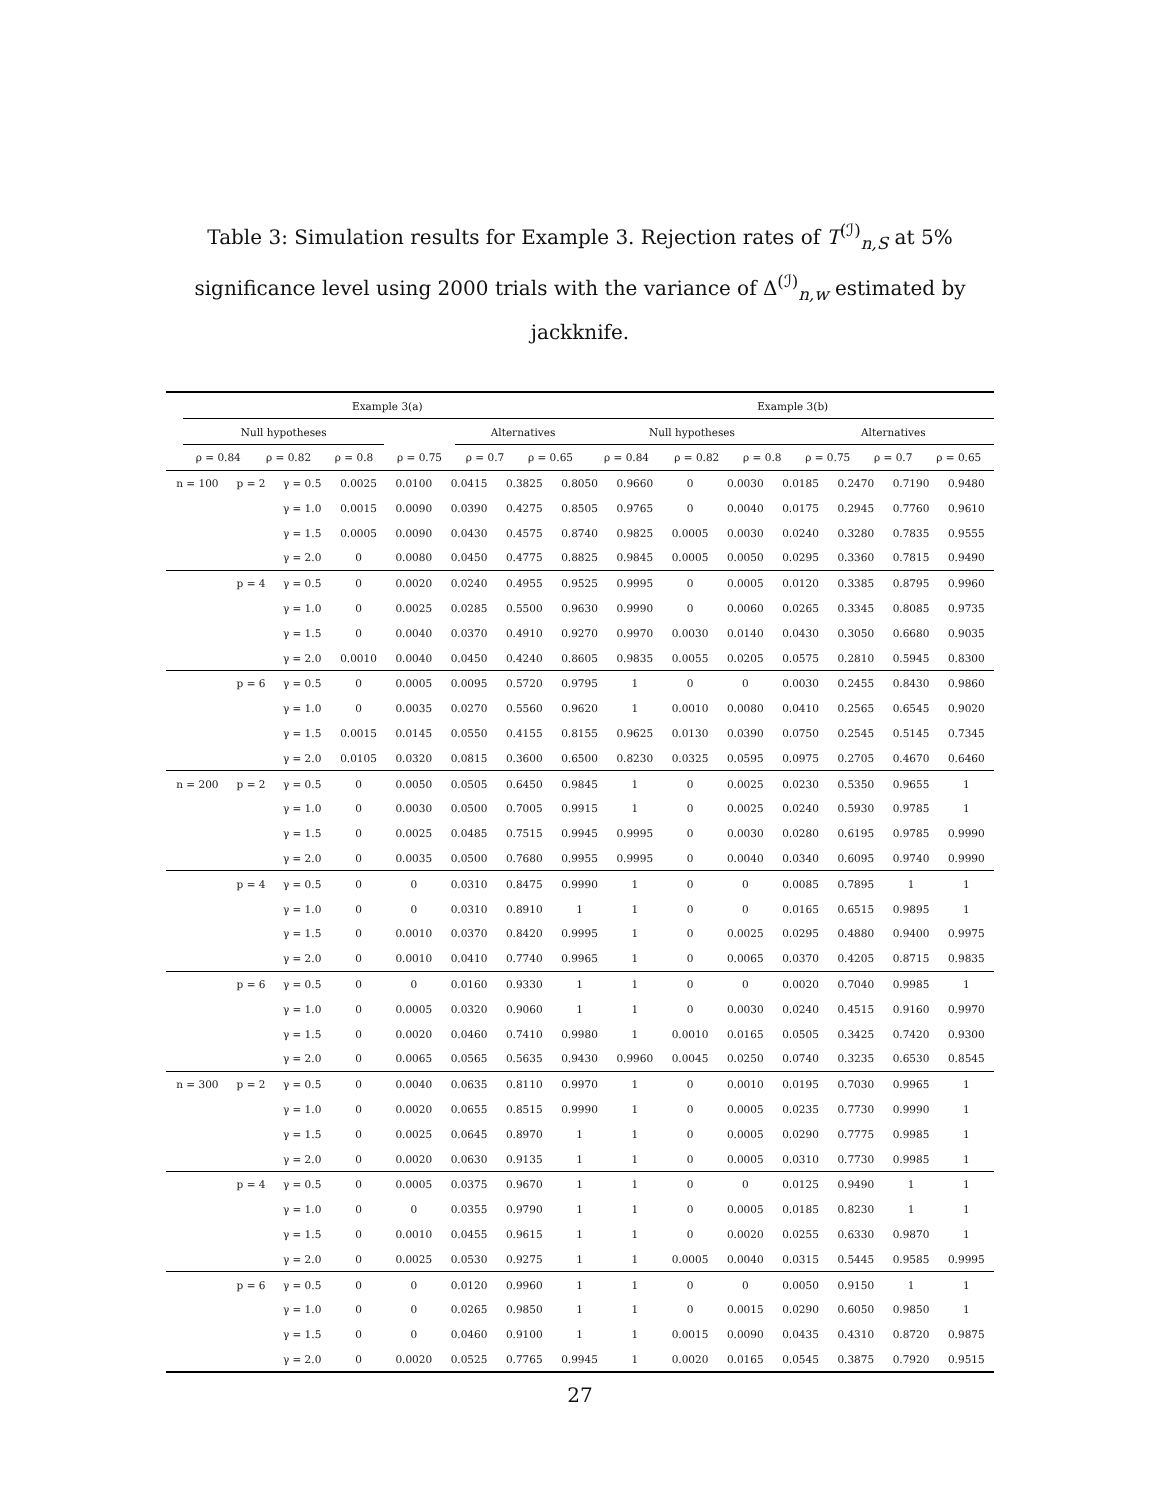Table 3: Simulation results for Example 3. Rejection rates of T<sup>(ℐ)</sup><sub>n,S</sub> at 5% significance level using 2000 trials with the variance of Δ<sup>(ℐ)</sup><sub>n,w</sub> estimated by jackknife.
| | | | Example 3(a) | | | | | | | Example 3(b) | | | | | |
| --- | --- | --- | --- | --- | --- | --- | --- | --- | --- | --- | --- | --- | --- | --- | --- |
| | | | Null hypotheses | | | | Alternatives | | | Null hypotheses | | | Alternatives | | |
| | | | ρ = 0.84 | ρ = 0.82 | ρ = 0.8 | ρ = 0.75 | ρ = 0.7 | ρ = 0.65 | | ρ = 0.84 | ρ = 0.82 | ρ = 0.8 | ρ = 0.75 | ρ = 0.7 | ρ = 0.65 |
| n = 100 | p = 2 | γ = 0.5 | 0.0025 | 0.0100 | 0.0415 | 0.3825 | 0.8050 | 0.9660 | 0 | 0.0030 | 0.0185 | 0.2470 | 0.7190 | 0.9480 |
| | | γ = 1.0 | 0.0015 | 0.0090 | 0.0390 | 0.4275 | 0.8505 | 0.9765 | 0 | 0.0040 | 0.0175 | 0.2945 | 0.7760 | 0.9610 |
| | | γ = 1.5 | 0.0005 | 0.0090 | 0.0430 | 0.4575 | 0.8740 | 0.9825 | 0.0005 | 0.0030 | 0.0240 | 0.3280 | 0.7835 | 0.9555 |
| | | γ = 2.0 | 0 | 0.0080 | 0.0450 | 0.4775 | 0.8825 | 0.9845 | 0.0005 | 0.0050 | 0.0295 | 0.3360 | 0.7815 | 0.9490 |
| | p = 4 | γ = 0.5 | 0 | 0.0020 | 0.0240 | 0.4955 | 0.9525 | 0.9995 | 0 | 0.0005 | 0.0120 | 0.3385 | 0.8795 | 0.9960 |
| | | γ = 1.0 | 0 | 0.0025 | 0.0285 | 0.5500 | 0.9630 | 0.9990 | 0 | 0.0060 | 0.0265 | 0.3345 | 0.8085 | 0.9735 |
| | | γ = 1.5 | 0 | 0.0040 | 0.0370 | 0.4910 | 0.9270 | 0.9970 | 0.0030 | 0.0140 | 0.0430 | 0.3050 | 0.6680 | 0.9035 |
| | | γ = 2.0 | 0.0010 | 0.0040 | 0.0450 | 0.4240 | 0.8605 | 0.9835 | 0.0055 | 0.0205 | 0.0575 | 0.2810 | 0.5945 | 0.8300 |
| | p = 6 | γ = 0.5 | 0 | 0.0005 | 0.0095 | 0.5720 | 0.9795 | 1 | 0 | 0 | 0.0030 | 0.2455 | 0.8430 | 0.9860 |
| | | γ = 1.0 | 0 | 0.0035 | 0.0270 | 0.5560 | 0.9620 | 1 | 0.0010 | 0.0080 | 0.0410 | 0.2565 | 0.6545 | 0.9020 |
| | | γ = 1.5 | 0.0015 | 0.0145 | 0.0550 | 0.4155 | 0.8155 | 0.9625 | 0.0130 | 0.0390 | 0.0750 | 0.2545 | 0.5145 | 0.7345 |
| | | γ = 2.0 | 0.0105 | 0.0320 | 0.0815 | 0.3600 | 0.6500 | 0.8230 | 0.0325 | 0.0595 | 0.0975 | 0.2705 | 0.4670 | 0.6460 |
| n = 200 | p = 2 | γ = 0.5 | 0 | 0.0050 | 0.0505 | 0.6450 | 0.9845 | 1 | 0 | 0.0025 | 0.0230 | 0.5350 | 0.9655 | 1 |
| | | γ = 1.0 | 0 | 0.0030 | 0.0500 | 0.7005 | 0.9915 | 1 | 0 | 0.0025 | 0.0240 | 0.5930 | 0.9785 | 1 |
| | | γ = 1.5 | 0 | 0.0025 | 0.0485 | 0.7515 | 0.9945 | 0.9995 | 0 | 0.0030 | 0.0280 | 0.6195 | 0.9785 | 0.9990 |
| | | γ = 2.0 | 0 | 0.0035 | 0.0500 | 0.7680 | 0.9955 | 0.9995 | 0 | 0.0040 | 0.0340 | 0.6095 | 0.9740 | 0.9990 |
| | p = 4 | γ = 0.5 | 0 | 0 | 0.0310 | 0.8475 | 0.9990 | 1 | 0 | 0 | 0.0085 | 0.7895 | 1 | 1 |
| | | γ = 1.0 | 0 | 0 | 0.0310 | 0.8910 | 1 | 1 | 0 | 0 | 0.0165 | 0.6515 | 0.9895 | 1 |
| | | γ = 1.5 | 0 | 0.0010 | 0.0370 | 0.8420 | 0.9995 | 1 | 0 | 0.0025 | 0.0295 | 0.4880 | 0.9400 | 0.9975 |
| | | γ = 2.0 | 0 | 0.0010 | 0.0410 | 0.7740 | 0.9965 | 1 | 0 | 0.0065 | 0.0370 | 0.4205 | 0.8715 | 0.9835 |
| | p = 6 | γ = 0.5 | 0 | 0 | 0.0160 | 0.9330 | 1 | 1 | 0 | 0 | 0.0020 | 0.7040 | 0.9985 | 1 |
| | | γ = 1.0 | 0 | 0.0005 | 0.0320 | 0.9060 | 1 | 1 | 0 | 0.0030 | 0.0240 | 0.4515 | 0.9160 | 0.9970 |
| | | γ = 1.5 | 0 | 0.0020 | 0.0460 | 0.7410 | 0.9980 | 1 | 0.0010 | 0.0165 | 0.0505 | 0.3425 | 0.7420 | 0.9300 |
| | | γ = 2.0 | 0 | 0.0065 | 0.0565 | 0.5635 | 0.9430 | 0.9960 | 0.0045 | 0.0250 | 0.0740 | 0.3235 | 0.6530 | 0.8545 |
| n = 300 | p = 2 | γ = 0.5 | 0 | 0.0040 | 0.0635 | 0.8110 | 0.9970 | 1 | 0 | 0.0010 | 0.0195 | 0.7030 | 0.9965 | 1 |
| | | γ = 1.0 | 0 | 0.0020 | 0.0655 | 0.8515 | 0.9990 | 1 | 0 | 0.0005 | 0.0235 | 0.7730 | 0.9990 | 1 |
| | | γ = 1.5 | 0 | 0.0025 | 0.0645 | 0.8970 | 1 | 1 | 0 | 0.0005 | 0.0290 | 0.7775 | 0.9985 | 1 |
| | | γ = 2.0 | 0 | 0.0020 | 0.0630 | 0.9135 | 1 | 1 | 0 | 0.0005 | 0.0310 | 0.7730 | 0.9985 | 1 |
| | p = 4 | γ = 0.5 | 0 | 0.0005 | 0.0375 | 0.9670 | 1 | 1 | 0 | 0 | 0.0125 | 0.9490 | 1 | 1 |
| | | γ = 1.0 | 0 | 0 | 0.0355 | 0.9790 | 1 | 1 | 0 | 0.0005 | 0.0185 | 0.8230 | 1 | 1 |
| | | γ = 1.5 | 0 | 0.0010 | 0.0455 | 0.9615 | 1 | 1 | 0 | 0.0020 | 0.0255 | 0.6330 | 0.9870 | 1 |
| | | γ = 2.0 | 0 | 0.0025 | 0.0530 | 0.9275 | 1 | 1 | 0.0005 | 0.0040 | 0.0315 | 0.5445 | 0.9585 | 0.9995 |
| | p = 6 | γ = 0.5 | 0 | 0 | 0.0120 | 0.9960 | 1 | 1 | 0 | 0 | 0.0050 | 0.9150 | 1 | 1 |
| | | γ = 1.0 | 0 | 0 | 0.0265 | 0.9850 | 1 | 1 | 0 | 0.0015 | 0.0290 | 0.6050 | 0.9850 | 1 |
| | | γ = 1.5 | 0 | 0 | 0.0460 | 0.9100 | 1 | 1 | 0.0015 | 0.0090 | 0.0435 | 0.4310 | 0.8720 | 0.9875 |
| | | γ = 2.0 | 0 | 0.0020 | 0.0525 | 0.7765 | 0.9945 | 1 | 0.0020 | 0.0165 | 0.0545 | 0.3875 | 0.7920 | 0.9515 |
27